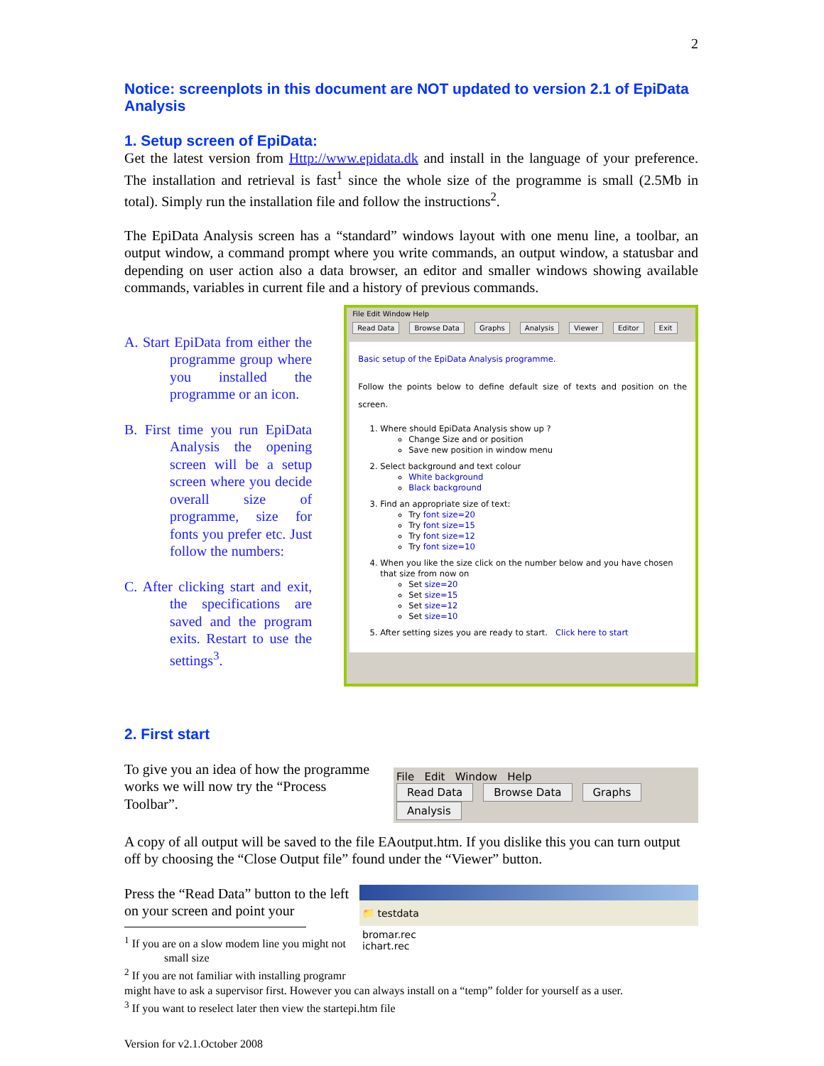2
Notice: screenplots in this document are NOT updated to version 2.1 of EpiData Analysis
1. Setup screen of EpiData:
Get the latest version from Http://www.epidata.dk and install in the language of your preference. The installation and retrieval is fast<sup>1</sup> since the whole size of the programme is small (2.5Mb in total). Simply run the installation file and follow the instructions<sup>2</sup>.
The EpiData Analysis screen has a “standard” windows layout with one menu line, a toolbar, an output window, a command prompt where you write commands, an output window, a statusbar and depending on user action also a data browser, an editor and smaller windows showing available commands, variables in current file and a history of previous commands.
A. Start EpiData from either the programme group where you installed the programme or an icon.
B. First time you run EpiData Analysis the opening screen will be a setup screen where you decide overall size of programme, size for fonts you prefer etc. Just follow the numbers:
C. After clicking start and exit, the specifications are saved and the program exits. Restart to use the settings<sup>3</sup>.
File Edit Window Help
Read Data Browse Data Graphs Analysis Viewer Editor Exit
Basic setup of the EpiData Analysis programme.
Follow the points below to define default size of texts and position on the screen.
1. Where should EpiData Analysis show up ?
Change Size and or position
Save new position in window menu
2. Select background and text colour
White background
Black background
3. Find an appropriate size of text:
Try font size=20
Try font size=15
Try font size=12
Try font size=10
4. When you like the size click on the number below and you have chosen that size from now on
Set size=20
Set size=15
Set size=12
Set size=10
5. After setting sizes you are ready to start. Click here to start
2. First start
To give you an idea of how the programme works we will now try the “Process Toolbar”.
File Edit Window Help
Read Data Browse Data Graphs Analysis
A copy of all output will be saved to the file EAoutput.htm. If you dislike this you can turn output off by choosing the “Close Output file” found under the “Viewer” button.
Press the “Read Data” button to the left on your screen and point your
<sup>1</sup> If you are on a slow modem line you might not
small size
<sup>2</sup> If you are not familiar with installing programr
📁 testdata
bromar.rec
ichart.rec
might have to ask a supervisor first. However you can always install on a “temp” folder for yourself as a user.
<sup>3</sup> If you want to reselect later then view the startepi.htm file
Version for v2.1.October 2008